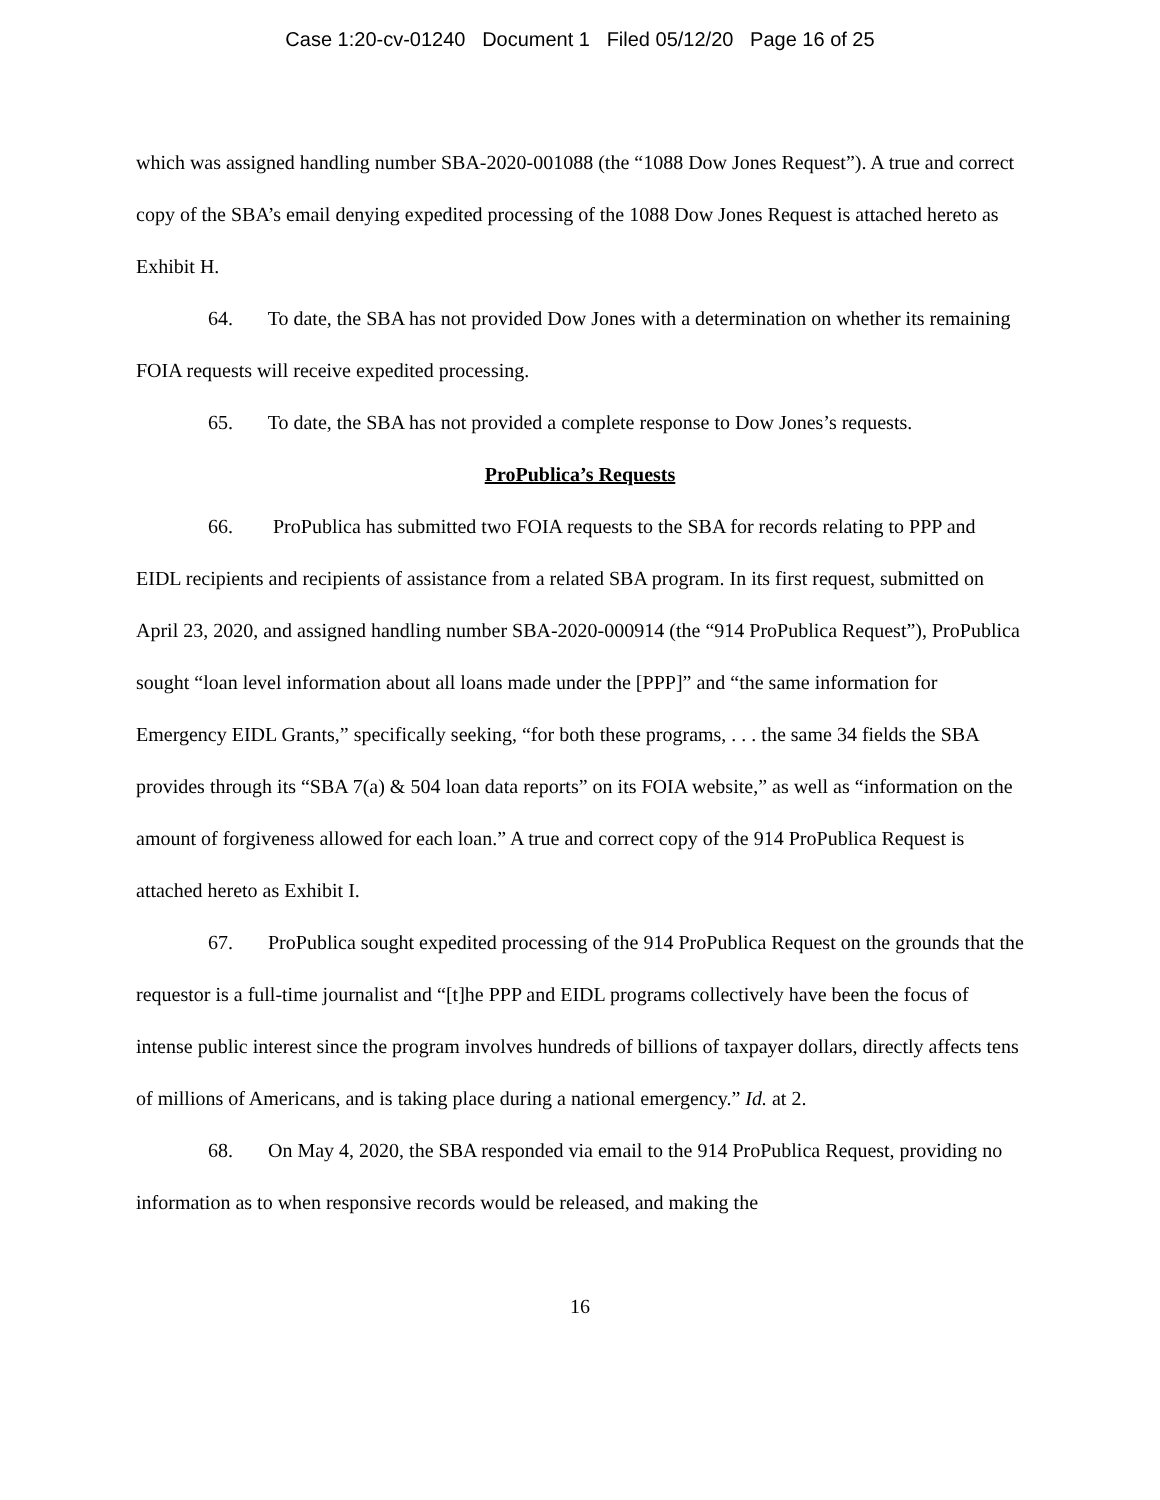Case 1:20-cv-01240 Document 1 Filed 05/12/20 Page 16 of 25
which was assigned handling number SBA-2020-001088 (the “1088 Dow Jones Request”). A true and correct copy of the SBA’s email denying expedited processing of the 1088 Dow Jones Request is attached hereto as Exhibit H.
64. To date, the SBA has not provided Dow Jones with a determination on whether its remaining FOIA requests will receive expedited processing.
65. To date, the SBA has not provided a complete response to Dow Jones’s requests.
ProPublica’s Requests
66. ProPublica has submitted two FOIA requests to the SBA for records relating to PPP and EIDL recipients and recipients of assistance from a related SBA program. In its first request, submitted on April 23, 2020, and assigned handling number SBA-2020-000914 (the “914 ProPublica Request”), ProPublica sought “loan level information about all loans made under the [PPP]” and “the same information for Emergency EIDL Grants,” specifically seeking, “for both these programs, . . . the same 34 fields the SBA provides through its “SBA 7(a) & 504 loan data reports” on its FOIA website,” as well as “information on the amount of forgiveness allowed for each loan.” A true and correct copy of the 914 ProPublica Request is attached hereto as Exhibit I.
67. ProPublica sought expedited processing of the 914 ProPublica Request on the grounds that the requestor is a full-time journalist and “[t]he PPP and EIDL programs collectively have been the focus of intense public interest since the program involves hundreds of billions of taxpayer dollars, directly affects tens of millions of Americans, and is taking place during a national emergency.” Id. at 2.
68. On May 4, 2020, the SBA responded via email to the 914 ProPublica Request, providing no information as to when responsive records would be released, and making the
16